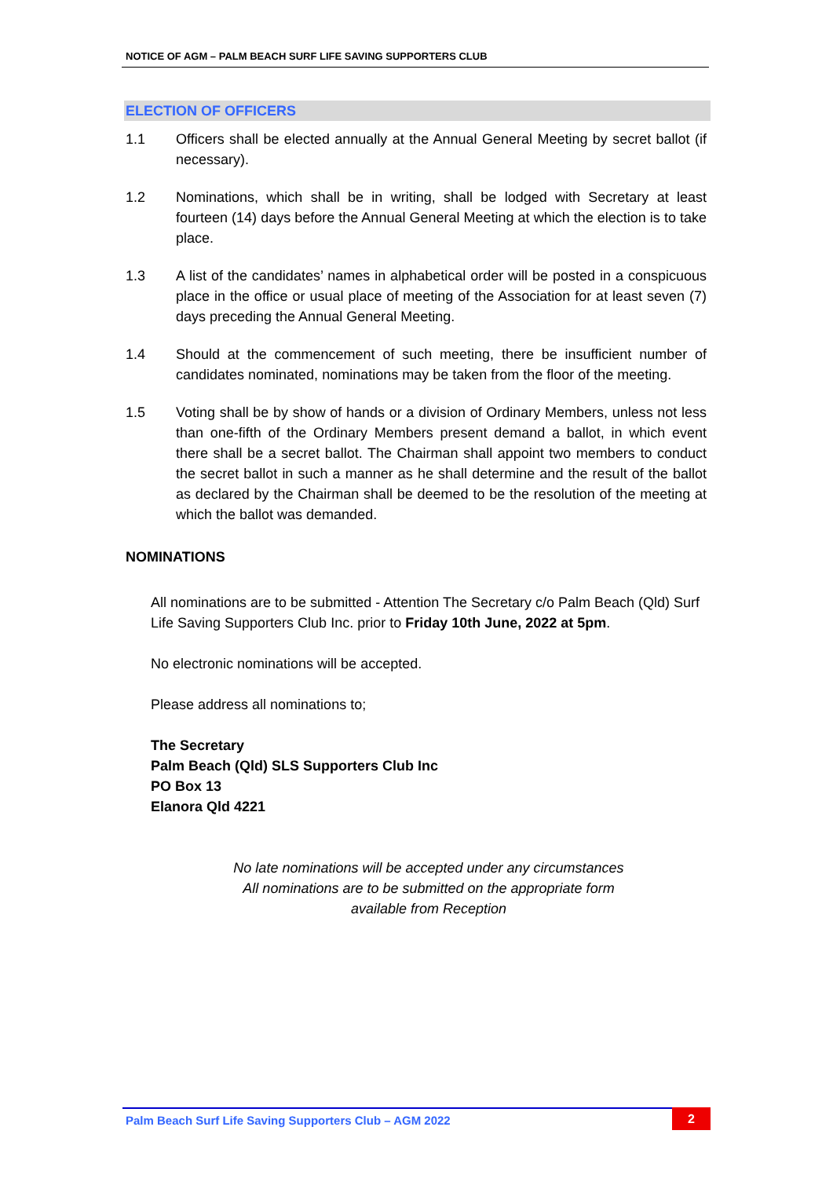NOTICE OF AGM – PALM BEACH SURF LIFE SAVING SUPPORTERS CLUB
ELECTION OF OFFICERS
1.1 Officers shall be elected annually at the Annual General Meeting by secret ballot (if necessary).
1.2 Nominations, which shall be in writing, shall be lodged with Secretary at least fourteen (14) days before the Annual General Meeting at which the election is to take place.
1.3 A list of the candidates’ names in alphabetical order will be posted in a conspicuous place in the office or usual place of meeting of the Association for at least seven (7) days preceding the Annual General Meeting.
1.4 Should at the commencement of such meeting, there be insufficient number of candidates nominated, nominations may be taken from the floor of the meeting.
1.5 Voting shall be by show of hands or a division of Ordinary Members, unless not less than one-fifth of the Ordinary Members present demand a ballot, in which event there shall be a secret ballot. The Chairman shall appoint two members to conduct the secret ballot in such a manner as he shall determine and the result of the ballot as declared by the Chairman shall be deemed to be the resolution of the meeting at which the ballot was demanded.
NOMINATIONS
All nominations are to be submitted - Attention The Secretary c/o Palm Beach (Qld) Surf Life Saving Supporters Club Inc. prior to Friday 10th June, 2022 at 5pm.
No electronic nominations will be accepted.
Please address all nominations to;
The Secretary
Palm Beach (Qld) SLS Supporters Club Inc
PO Box 13
Elanora Qld 4221
No late nominations will be accepted under any circumstances
All nominations are to be submitted on the appropriate form
available from Reception
Palm Beach Surf Life Saving Supporters Club – AGM 2022 2